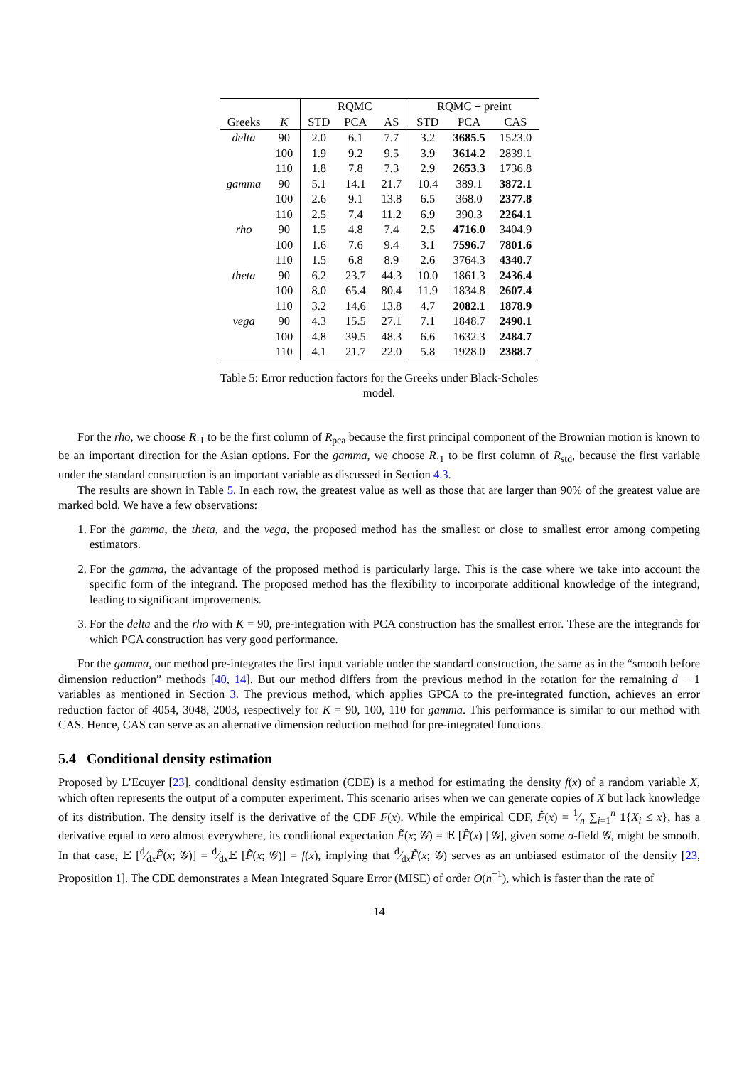Table 5: Error reduction factors for the Greeks under Black-Scholes model.
| | | RQMC | | | RQMC + preint | | |
| --- | --- | --- | --- | --- | --- | --- | --- |
| Greeks | K | STD | PCA | AS | STD | PCA | CAS |
| delta | 90 | 2.0 | 6.1 | 7.7 | 3.2 | 3685.5 | 1523.0 |
| | 100 | 1.9 | 9.2 | 9.5 | 3.9 | 3614.2 | 2839.1 |
| | 110 | 1.8 | 7.8 | 7.3 | 2.9 | 2653.3 | 1736.8 |
| gamma | 90 | 5.1 | 14.1 | 21.7 | 10.4 | 389.1 | 3872.1 |
| | 100 | 2.6 | 9.1 | 13.8 | 6.5 | 368.0 | 2377.8 |
| | 110 | 2.5 | 7.4 | 11.2 | 6.9 | 390.3 | 2264.1 |
| rho | 90 | 1.5 | 4.8 | 7.4 | 2.5 | 4716.0 | 3404.9 |
| | 100 | 1.6 | 7.6 | 9.4 | 3.1 | 7596.7 | 7801.6 |
| | 110 | 1.5 | 6.8 | 8.9 | 2.6 | 3764.3 | 4340.7 |
| theta | 90 | 6.2 | 23.7 | 44.3 | 10.0 | 1861.3 | 2436.4 |
| | 100 | 8.0 | 65.4 | 80.4 | 11.9 | 1834.8 | 2607.4 |
| | 110 | 3.2 | 14.6 | 13.8 | 4.7 | 2082.1 | 1878.9 |
| vega | 90 | 4.3 | 15.5 | 27.1 | 7.1 | 1848.7 | 2490.1 |
| | 100 | 4.8 | 39.5 | 48.3 | 6.6 | 1632.3 | 2484.7 |
| | 110 | 4.1 | 21.7 | 22.0 | 5.8 | 1928.0 | 2388.7 |
For the rho, we choose R<sub>·1</sub> to be the first column of R<sub>pca</sub> because the first principal component of the Brownian motion is known to be an important direction for the Asian options. For the gamma, we choose R<sub>·1</sub> to be first column of R<sub>std</sub>, because the first variable under the standard construction is an important variable as discussed in Section 4.3.
The results are shown in Table 5. In each row, the greatest value as well as those that are larger than 90% of the greatest value are marked bold. We have a few observations:
1. For the gamma, the theta, and the vega, the proposed method has the smallest or close to smallest error among competing estimators.
2. For the gamma, the advantage of the proposed method is particularly large. This is the case where we take into account the specific form of the integrand. The proposed method has the flexibility to incorporate additional knowledge of the integrand, leading to significant improvements.
3. For the delta and the rho with K = 90, pre-integration with PCA construction has the smallest error. These are the integrands for which PCA construction has very good performance.
For the gamma, our method pre-integrates the first input variable under the standard construction, the same as in the “smooth before dimension reduction” methods [40, 14]. But our method differs from the previous method in the rotation for the remaining d − 1 variables as mentioned in Section 3. The previous method, which applies GPCA to the pre-integrated function, achieves an error reduction factor of 4054, 3048, 2003, respectively for K = 90, 100, 110 for gamma. This performance is similar to our method with CAS. Hence, CAS can serve as an alternative dimension reduction method for pre-integrated functions.
5.4 Conditional density estimation
Proposed by L’Ecuyer [23], conditional density estimation (CDE) is a method for estimating the density f(x) of a random variable X, which often represents the output of a computer experiment. This scenario arises when we can generate copies of X but lack knowledge of its distribution. The density itself is the derivative of the CDF F(x). While the empirical CDF, F̂(x) = 1⁄n ∑<sub>i=1</sub><sup>n</sup> 1{X<sub>i</sub> ≤ x}, has a derivative equal to zero almost everywhere, its conditional expectation F̃(x; 𝒢) = 𝔼 [F̂(x) | 𝒢], given some σ-field 𝒢, might be smooth. In that case, 𝔼 [d⁄dxF̃(x; 𝒢)] = d⁄dx𝔼 [F̃(x; 𝒢)] = f(x), implying that d⁄dxF̃(x; 𝒢) serves as an unbiased estimator of the density [23, Proposition 1]. The CDE demonstrates a Mean Integrated Square Error (MISE) of order O(n<sup>−1</sup>), which is faster than the rate of
14